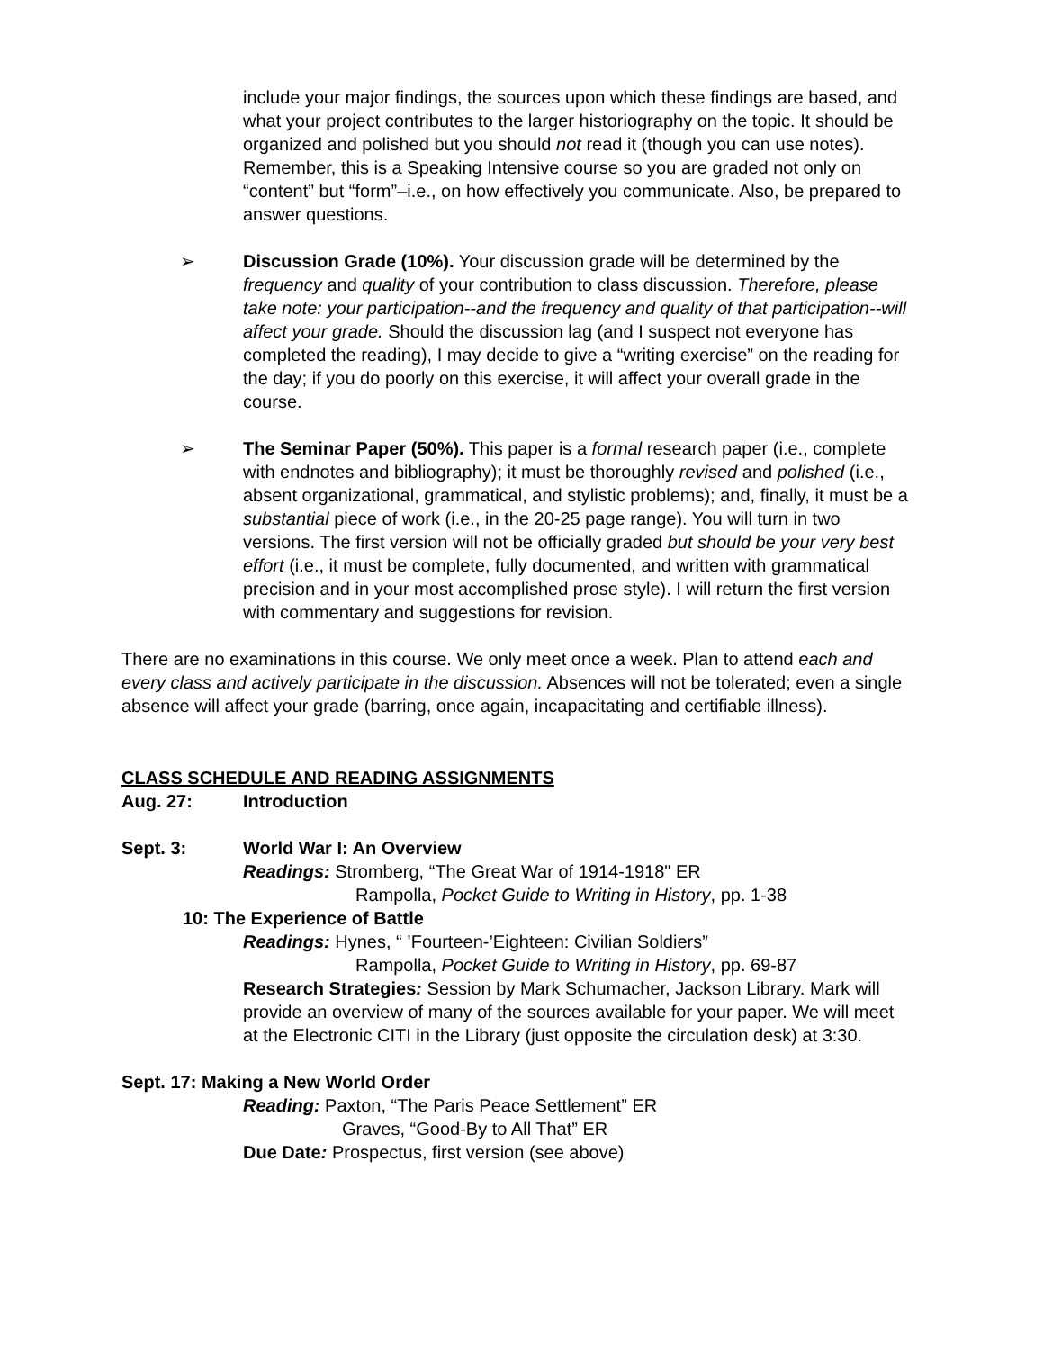include your major findings, the sources upon which these findings are based, and what your project contributes to the larger historiography on the topic. It should be organized and polished but you should not read it (though you can use notes). Remember, this is a Speaking Intensive course so you are graded not only on “content” but “form”–i.e., on how effectively you communicate. Also, be prepared to answer questions.
➢ Discussion Grade (10%). Your discussion grade will be determined by the frequency and quality of your contribution to class discussion. Therefore, please take note: your participation--and the frequency and quality of that participation--will affect your grade. Should the discussion lag (and I suspect not everyone has completed the reading), I may decide to give a “writing exercise” on the reading for the day; if you do poorly on this exercise, it will affect your overall grade in the course.
➢ The Seminar Paper (50%). This paper is a formal research paper (i.e., complete with endnotes and bibliography); it must be thoroughly revised and polished (i.e., absent organizational, grammatical, and stylistic problems); and, finally, it must be a substantial piece of work (i.e., in the 20-25 page range). You will turn in two versions. The first version will not be officially graded but should be your very best effort (i.e., it must be complete, fully documented, and written with grammatical precision and in your most accomplished prose style). I will return the first version with commentary and suggestions for revision.
There are no examinations in this course. We only meet once a week. Plan to attend each and every class and actively participate in the discussion. Absences will not be tolerated; even a single absence will affect your grade (barring, once again, incapacitating and certifiable illness).
CLASS SCHEDULE AND READING ASSIGNMENTS
Aug. 27: Introduction
Sept. 3: World War I: An Overview
Readings: Stromberg, “The Great War of 1914-1918" ER
Rampolla, Pocket Guide to Writing in History, pp. 1-38
10: The Experience of Battle
Readings: Hynes, “ ’Fourteen-’Eighteen: Civilian Soldiers”
Rampolla, Pocket Guide to Writing in History, pp. 69-87
Research Strategies: Session by Mark Schumacher, Jackson Library. Mark will provide an overview of many of the sources available for your paper. We will meet at the Electronic CITI in the Library (just opposite the circulation desk) at 3:30.
Sept. 17: Making a New World Order
Reading: Paxton, “The Paris Peace Settlement” ER
Graves, “Good-By to All That” ER
Due Date: Prospectus, first version (see above)